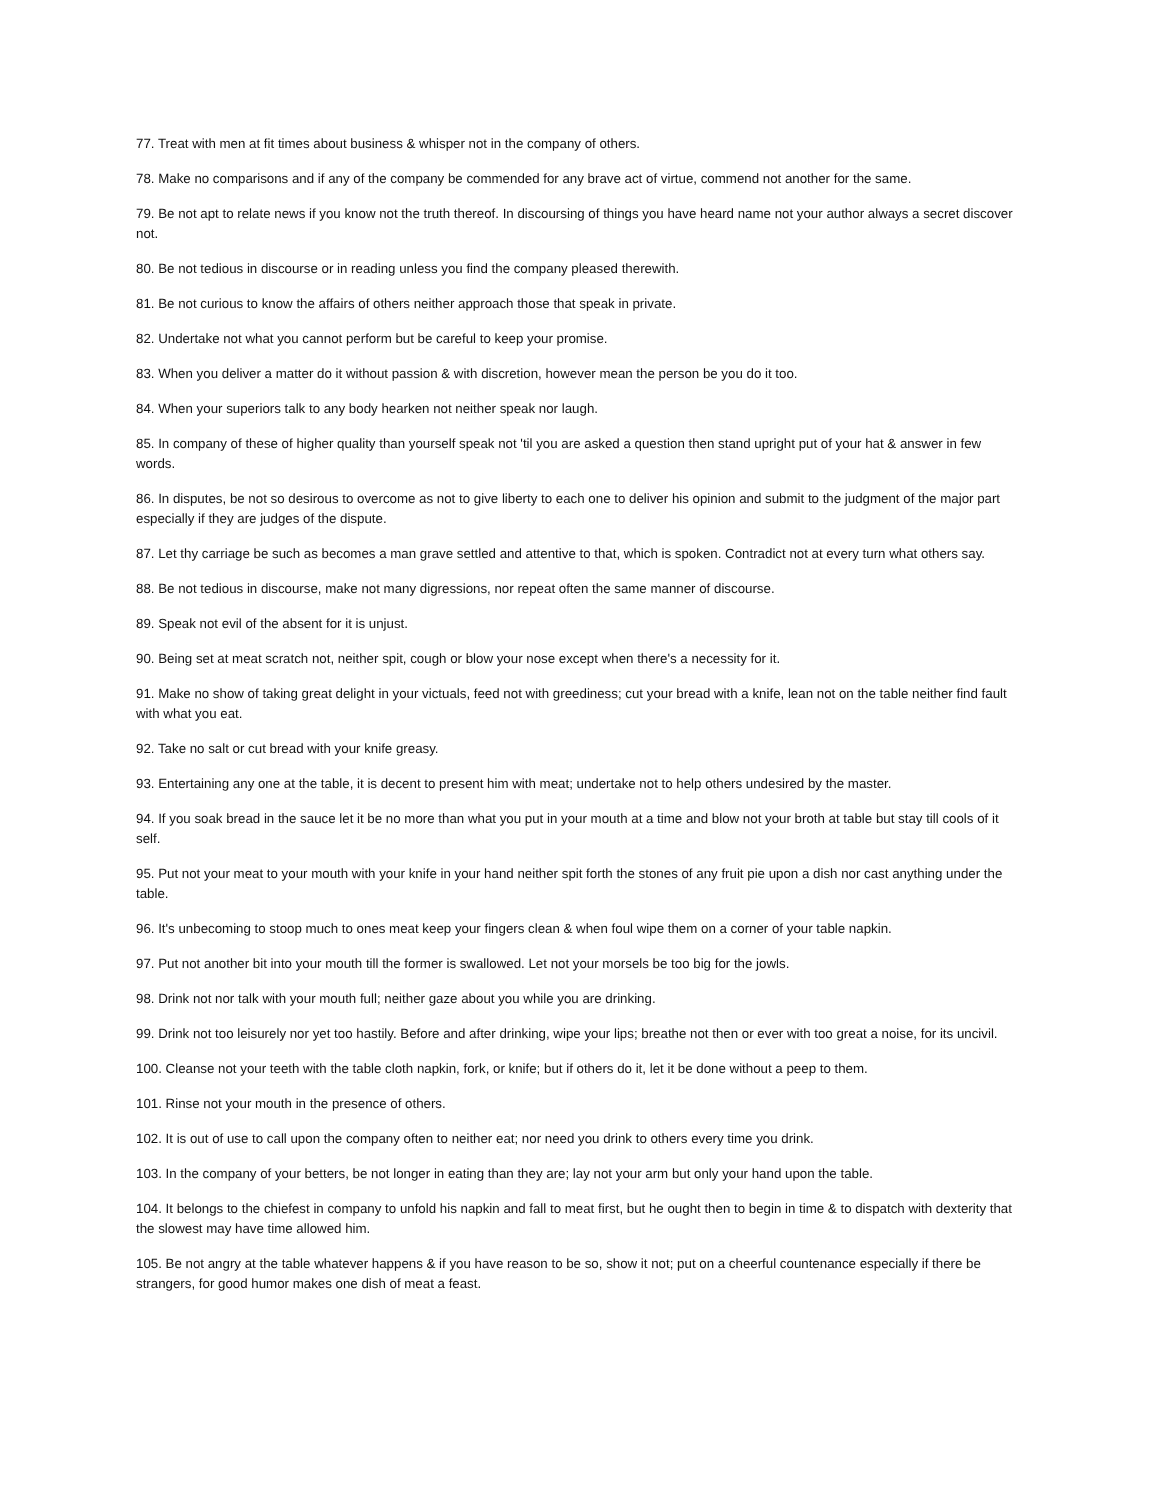77. Treat with men at fit times about business & whisper not in the company of others.
78. Make no comparisons and if any of the company be commended for any brave act of virtue, commend not another for the same.
79. Be not apt to relate news if you know not the truth thereof. In discoursing of things you have heard name not your author always a secret discover not.
80. Be not tedious in discourse or in reading unless you find the company pleased therewith.
81. Be not curious to know the affairs of others neither approach those that speak in private.
82. Undertake not what you cannot perform but be careful to keep your promise.
83. When you deliver a matter do it without passion & with discretion, however mean the person be you do it too.
84. When your superiors talk to any body hearken not neither speak nor laugh.
85. In company of these of higher quality than yourself speak not 'til you are asked a question then stand upright put of your hat & answer in few words.
86. In disputes, be not so desirous to overcome as not to give liberty to each one to deliver his opinion and submit to the judgment of the major part especially if they are judges of the dispute.
87. Let thy carriage be such as becomes a man grave settled and attentive to that, which is spoken. Contradict not at every turn what others say.
88. Be not tedious in discourse, make not many digressions, nor repeat often the same manner of discourse.
89. Speak not evil of the absent for it is unjust.
90. Being set at meat scratch not, neither spit, cough or blow your nose except when there's a necessity for it.
91. Make no show of taking great delight in your victuals, feed not with greediness; cut your bread with a knife, lean not on the table neither find fault with what you eat.
92. Take no salt or cut bread with your knife greasy.
93. Entertaining any one at the table, it is decent to present him with meat; undertake not to help others undesired by the master.
94. If you soak bread in the sauce let it be no more than what you put in your mouth at a time and blow not your broth at table but stay till cools of it self.
95. Put not your meat to your mouth with your knife in your hand neither spit forth the stones of any fruit pie upon a dish nor cast anything under the table.
96. It's unbecoming to stoop much to ones meat keep your fingers clean & when foul wipe them on a corner of your table napkin.
97. Put not another bit into your mouth till the former is swallowed. Let not your morsels be too big for the jowls.
98. Drink not nor talk with your mouth full; neither gaze about you while you are drinking.
99. Drink not too leisurely nor yet too hastily. Before and after drinking, wipe your lips; breathe not then or ever with too great a noise, for its uncivil.
100. Cleanse not your teeth with the table cloth napkin, fork, or knife; but if others do it, let it be done without a peep to them.
101. Rinse not your mouth in the presence of others.
102. It is out of use to call upon the company often to neither eat; nor need you drink to others every time you drink.
103. In the company of your betters, be not longer in eating than they are; lay not your arm but only your hand upon the table.
104. It belongs to the chiefest in company to unfold his napkin and fall to meat first, but he ought then to begin in time & to dispatch with dexterity that the slowest may have time allowed him.
105. Be not angry at the table whatever happens & if you have reason to be so, show it not; put on a cheerful countenance especially if there be strangers, for good humor makes one dish of meat a feast.